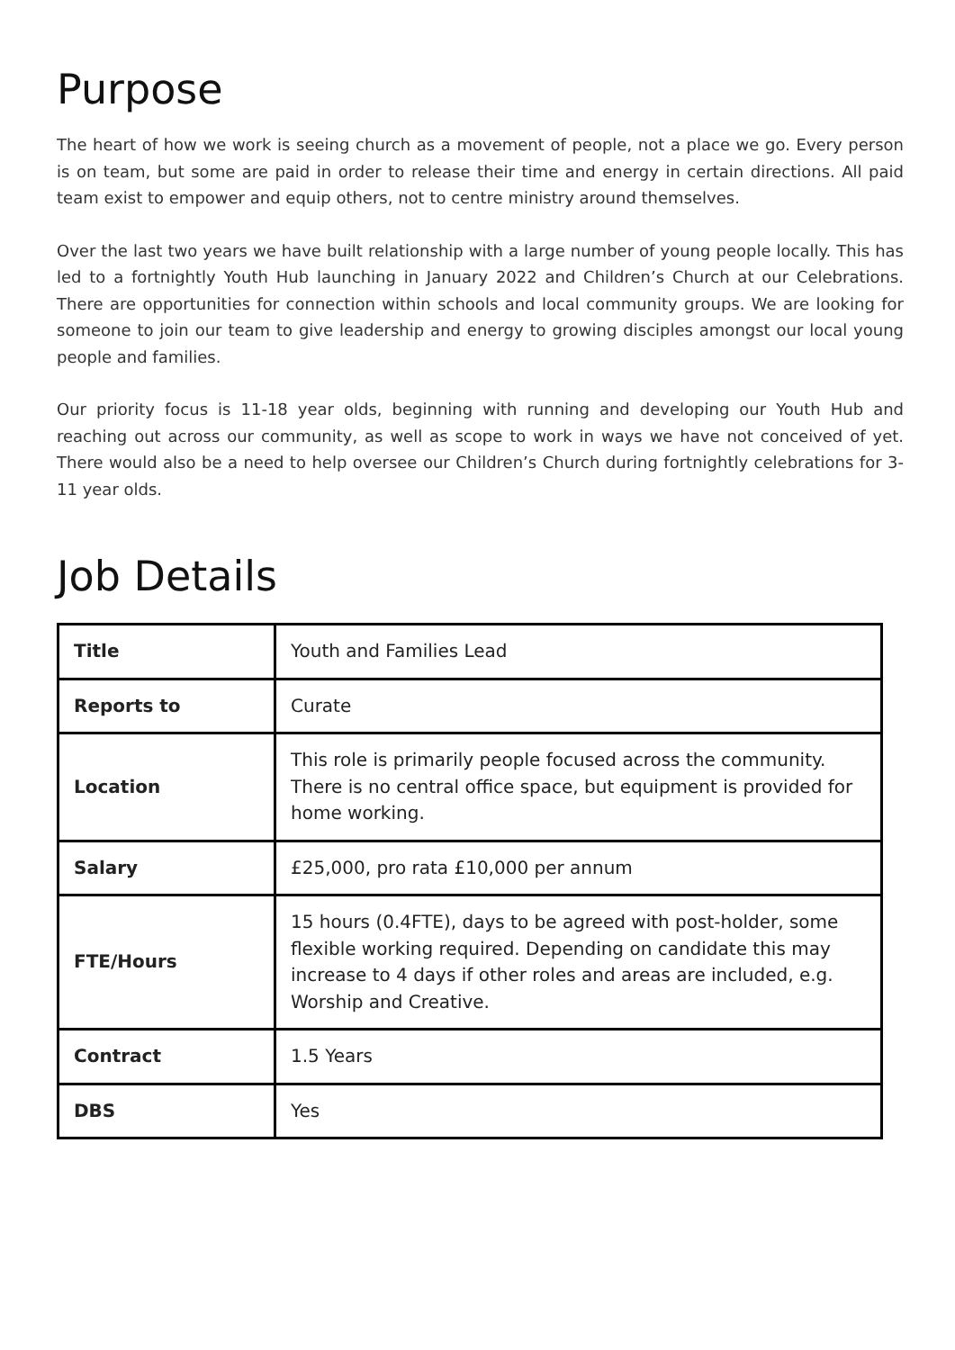Purpose
The heart of how we work is seeing church as a movement of people, not a place we go. Every person is on team, but some are paid in order to release their time and energy in certain directions. All paid team exist to empower and equip others, not to centre ministry around themselves.
Over the last two years we have built relationship with a large number of young people locally. This has led to a fortnightly Youth Hub launching in January 2022 and Children’s Church at our Celebrations. There are opportunities for connection within schools and local community groups. We are looking for someone to join our team to give leadership and energy to growing disciples amongst our local young people and families.
Our priority focus is 11-18 year olds, beginning with running and developing our Youth Hub and reaching out across our community, as well as scope to work in ways we have not conceived of yet. There would also be a need to help oversee our Children’s Church during fortnightly celebrations for 3-11 year olds.
Job Details
| Title | Youth and Families Lead |
| Reports to | Curate |
| Location | This role is primarily people focused across the community. There is no central office space, but equipment is provided for home working. |
| Salary | £25,000, pro rata £10,000 per annum |
| FTE/Hours | 15 hours (0.4FTE), days to be agreed with post-holder, some flexible working required. Depending on candidate this may increase to 4 days if other roles and areas are included, e.g. Worship and Creative. |
| Contract | 1.5 Years |
| DBS | Yes |